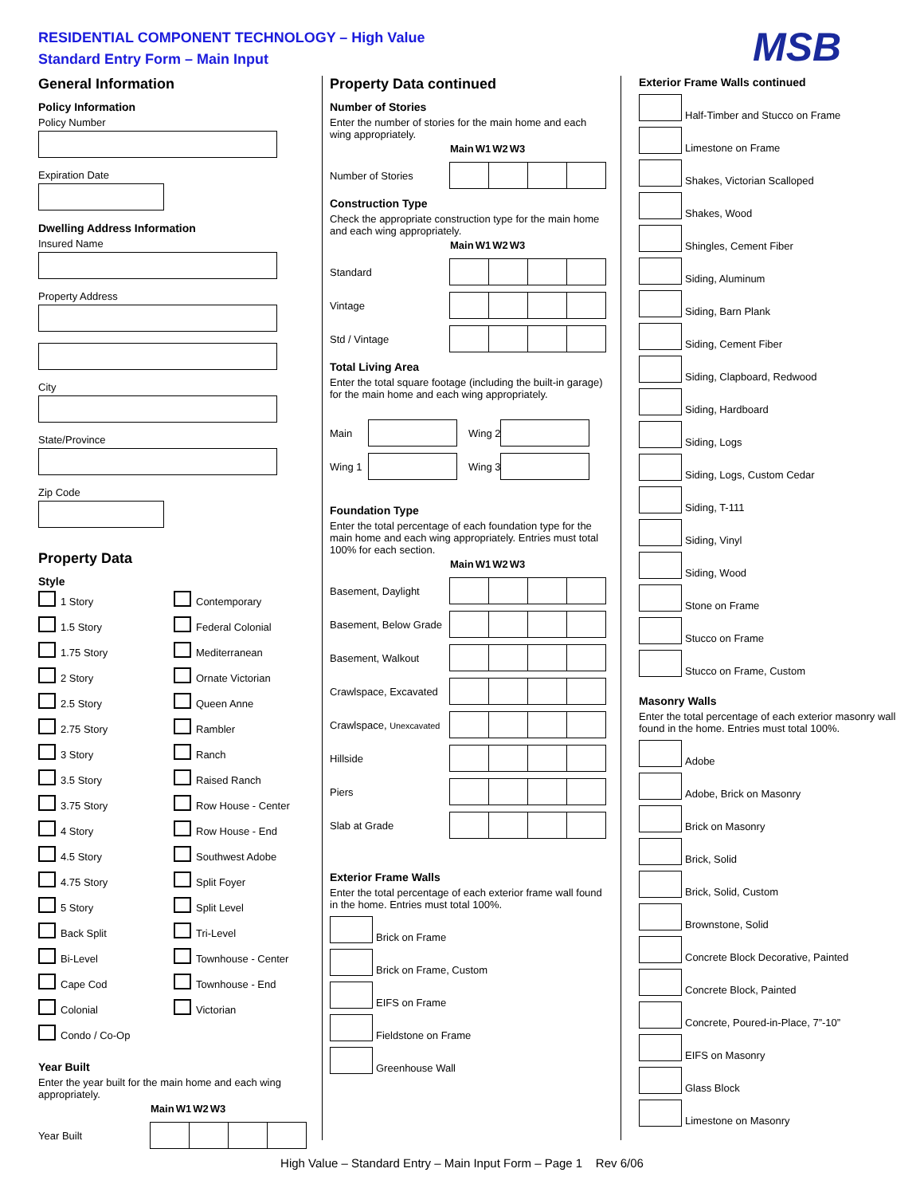RESIDENTIAL COMPONENT TECHNOLOGY – High Value
Standard Entry Form – Main Input
MSB
General Information
Policy Information
Policy Number
Expiration Date
Dwelling Address Information
Insured Name
Property Address
City
State/Province
Zip Code
Property Data
Style
1 Story Contemporary 1.5 Story Federal Colonial 1.75 Story Mediterranean 2 Story Ornate Victorian 2.5 Story Queen Anne 2.75 Story Rambler 3 Story Ranch 3.5 Story Raised Ranch 3.75 Story Row House - Center 4 Story Row House - End 4.5 Story Southwest Adobe 4.75 Story Split Foyer 5 Story Split Level Back Split Tri-Level Bi-Level Townhouse - Center Cape Cod Townhouse - End Colonial Victorian Condo / Co-Op
Year Built
Enter the year built for the main home and each wing appropriately.
| Main | W1 | W2 | W3 |
| --- | --- | --- | --- |
Year Built
Property Data continued
Number of Stories
Enter the number of stories for the main home and each wing appropriately.
| Main | W1 | W2 | W3 |
| --- | --- | --- | --- |
Number of Stories
Construction Type
Check the appropriate construction type for the main home and each wing appropriately.
| Main | W1 | W2 | W3 |
| --- | --- | --- | --- |
Standard
Vintage
Std / Vintage
Total Living Area
Enter the total square footage (including the built-in garage) for the main home and each wing appropriately.
Main Wing 2
Wing 1 Wing 3
Foundation Type
Enter the total percentage of each foundation type for the main home and each wing appropriately. Entries must total 100% for each section.
| Main | W1 | W2 | W3 |
| --- | --- | --- | --- |
Basement, Daylight
Basement, Below Grade
Basement, Walkout
Crawlspace, Excavated
Crawlspace, Unexcavated
Hillside
Piers
Slab at Grade
Exterior Frame Walls
Enter the total percentage of each exterior frame wall found in the home. Entries must total 100%.
Brick on Frame
Brick on Frame, Custom
EIFS on Frame
Fieldstone on Frame
Greenhouse Wall
Exterior Frame Walls continued
Half-Timber and Stucco on Frame
Limestone on Frame
Shakes, Victorian Scalloped
Shakes, Wood
Shingles, Cement Fiber
Siding, Aluminum
Siding, Barn Plank
Siding, Cement Fiber
Siding, Clapboard, Redwood
Siding, Hardboard
Siding, Logs
Siding, Logs, Custom Cedar
Siding, T-111
Siding, Vinyl
Siding, Wood
Stone on Frame
Stucco on Frame
Stucco on Frame, Custom
Masonry Walls
Enter the total percentage of each exterior masonry wall found in the home. Entries must total 100%.
Adobe
Adobe, Brick on Masonry
Brick on Masonry
Brick, Solid
Brick, Solid, Custom
Brownstone, Solid
Concrete Block Decorative, Painted
Concrete Block, Painted
Concrete, Poured-in-Place, 7”-10”
EIFS on Masonry
Glass Block
Limestone on Masonry
High Value – Standard Entry – Main Input Form – Page 1 Rev 6/06